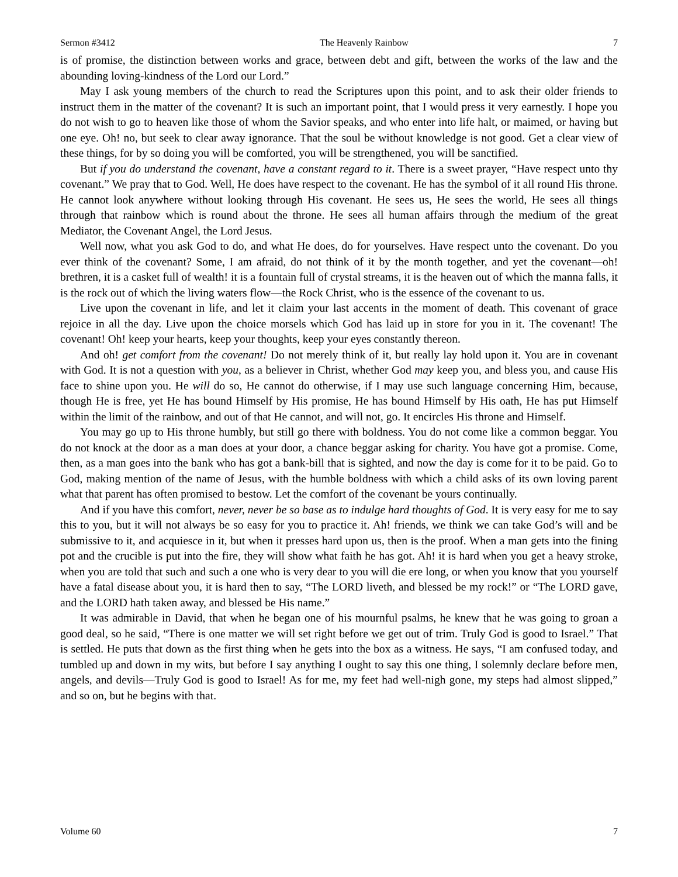Sermon #3412 The Heavenly Rainbow 7
is of promise, the distinction between works and grace, between debt and gift, between the works of the law and the abounding loving-kindness of the Lord our Lord.”
May I ask young members of the church to read the Scriptures upon this point, and to ask their older friends to instruct them in the matter of the covenant? It is such an important point, that I would press it very earnestly. I hope you do not wish to go to heaven like those of whom the Savior speaks, and who enter into life halt, or maimed, or having but one eye. Oh! no, but seek to clear away ignorance. That the soul be without knowledge is not good. Get a clear view of these things, for by so doing you will be comforted, you will be strengthened, you will be sanctified.
But if you do understand the covenant, have a constant regard to it. There is a sweet prayer, “Have respect unto thy covenant.” We pray that to God. Well, He does have respect to the covenant. He has the symbol of it all round His throne. He cannot look anywhere without looking through His covenant. He sees us, He sees the world, He sees all things through that rainbow which is round about the throne. He sees all human affairs through the medium of the great Mediator, the Covenant Angel, the Lord Jesus.
Well now, what you ask God to do, and what He does, do for yourselves. Have respect unto the covenant. Do you ever think of the covenant? Some, I am afraid, do not think of it by the month together, and yet the covenant—oh! brethren, it is a casket full of wealth! it is a fountain full of crystal streams, it is the heaven out of which the manna falls, it is the rock out of which the living waters flow—the Rock Christ, who is the essence of the covenant to us.
Live upon the covenant in life, and let it claim your last accents in the moment of death. This covenant of grace rejoice in all the day. Live upon the choice morsels which God has laid up in store for you in it. The covenant! The covenant! Oh! keep your hearts, keep your thoughts, keep your eyes constantly thereon.
And oh! get comfort from the covenant! Do not merely think of it, but really lay hold upon it. You are in covenant with God. It is not a question with you, as a believer in Christ, whether God may keep you, and bless you, and cause His face to shine upon you. He will do so, He cannot do otherwise, if I may use such language concerning Him, because, though He is free, yet He has bound Himself by His promise, He has bound Himself by His oath, He has put Himself within the limit of the rainbow, and out of that He cannot, and will not, go. It encircles His throne and Himself.
You may go up to His throne humbly, but still go there with boldness. You do not come like a common beggar. You do not knock at the door as a man does at your door, a chance beggar asking for charity. You have got a promise. Come, then, as a man goes into the bank who has got a bank-bill that is sighted, and now the day is come for it to be paid. Go to God, making mention of the name of Jesus, with the humble boldness with which a child asks of its own loving parent what that parent has often promised to bestow. Let the comfort of the covenant be yours continually.
And if you have this comfort, never, never be so base as to indulge hard thoughts of God. It is very easy for me to say this to you, but it will not always be so easy for you to practice it. Ah! friends, we think we can take God’s will and be submissive to it, and acquiesce in it, but when it presses hard upon us, then is the proof. When a man gets into the fining pot and the crucible is put into the fire, they will show what faith he has got. Ah! it is hard when you get a heavy stroke, when you are told that such and such a one who is very dear to you will die ere long, or when you know that you yourself have a fatal disease about you, it is hard then to say, “The LORD liveth, and blessed be my rock!” or “The LORD gave, and the LORD hath taken away, and blessed be His name.”
It was admirable in David, that when he began one of his mournful psalms, he knew that he was going to groan a good deal, so he said, “There is one matter we will set right before we get out of trim. Truly God is good to Israel.” That is settled. He puts that down as the first thing when he gets into the box as a witness. He says, “I am confused today, and tumbled up and down in my wits, but before I say anything I ought to say this one thing, I solemnly declare before men, angels, and devils—Truly God is good to Israel! As for me, my feet had well-nigh gone, my steps had almost slipped,” and so on, but he begins with that.
Volume 60 7